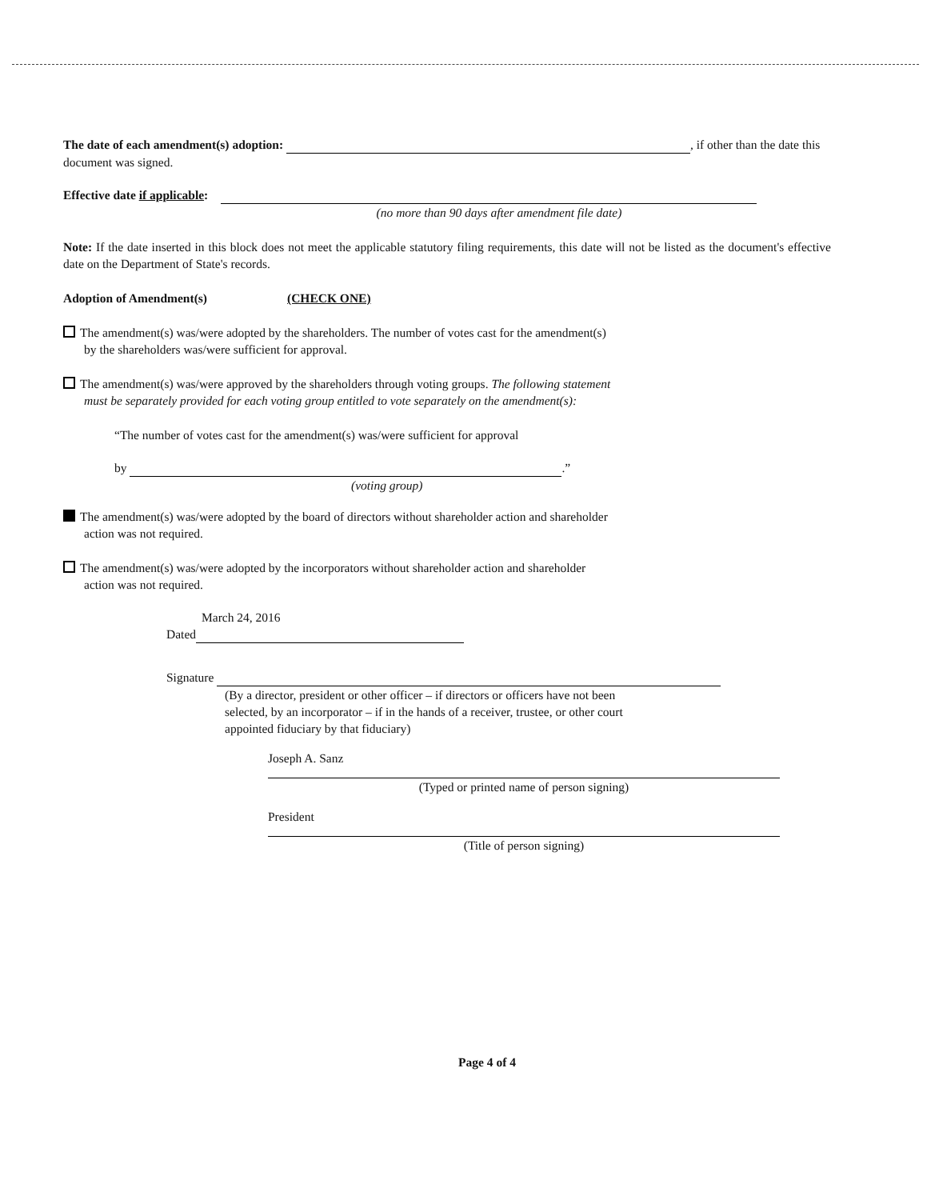The date of each amendment(s) adoption: , if other than the date this document was signed.
Effective date if applicable:
(no more than 90 days after amendment file date)
Note: If the date inserted in this block does not meet the applicable statutory filing requirements, this date will not be listed as the document's effective date on the Department of State's records.
Adoption of Amendment(s) (CHECK ONE)
The amendment(s) was/were adopted by the shareholders. The number of votes cast for the amendment(s)
by the shareholders was/were sufficient for approval.
The amendment(s) was/were approved by the shareholders through voting groups. The following statement
must be separately provided for each voting group entitled to vote separately on the amendment(s):
“The number of votes cast for the amendment(s) was/were sufficient for approval
by .”
(voting group)
The amendment(s) was/were adopted by the board of directors without shareholder action and shareholder
action was not required.
The amendment(s) was/were adopted by the incorporators without shareholder action and shareholder
action was not required.
March 24, 2016
Dated
Signature
(By a director, president or other officer – if directors or officers have not been
selected, by an incorporator – if in the hands of a receiver, trustee, or other court
appointed fiduciary by that fiduciary)
Joseph A. Sanz
(Typed or printed name of person signing)
President
(Title of person signing)
Page 4 of 4